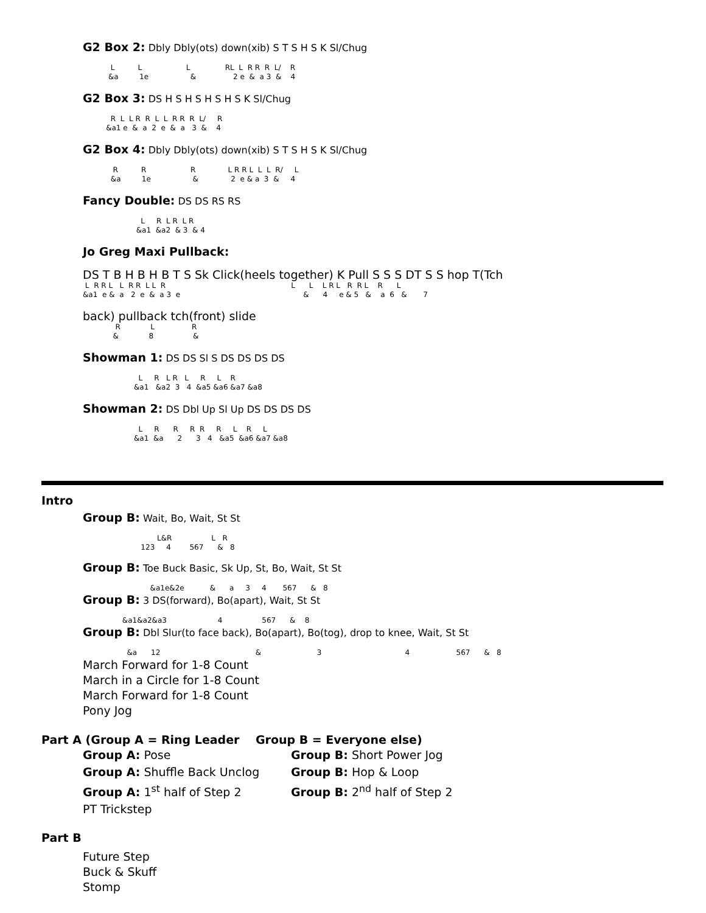G2 Box 2:
Dbly Dbly(ots) down(xib) S T S H S K Sl/Chug
L L L RL L R R R L/ R &a 1e & 2 e & a 3 & 4
G2 Box 3:
DS H S H S H S H S K Sl/Chug
R L L R R L L R R R L/ R &a1 e & a 2 e & a 3 & 4
G2 Box 4:
Dbly Dbly(ots) down(xib) S T S H S K Sl/Chug
R R R L R R L L L R/ L &a 1e & 2 e & a 3 & 4
Fancy Double:
DS DS RS RS
L R L R L R &a1 &a2 & 3 & 4
Jo Greg Maxi Pullback:
DS T B H B H B T S Sk Click(heels together) K Pull S S S DT S S hop T(Tch
L R R L L R R L L R L L L R L R R L R L &a1 e & a 2 e & a 3 e & 4 e & 5 & a 6 & 7
back) pullback tch(front) slide
R L R & 8 &
Showman 1:
DS DS Sl S DS DS DS DS
L R L R L R L R &a1 &a2 3 4 &a5 &a6 &a7 &a8
Showman 2:
DS Dbl Up Sl Up DS DS DS DS
L R R R R R L R L &a1 &a 2 3 4 &a5 &a6 &a7 &a8
Intro
Group B:
Wait, Bo, Wait, St St
L&R L R 123 4 567 & 8
Group B:
Toe Buck Basic, Sk Up, St, Bo, Wait, St St
&a1e&2e & a 3 4 567 & 8
Group B:
3 DS(forward), Bo(apart), Wait, St St
&a1&a2&a3 4 567 & 8
Group B:
Dbl Slur(to face back), Bo(apart), Bo(tog), drop to knee, Wait, St St
&a 12 & 3 4 567 & 8
March Forward for 1-8 Count
March in a Circle for 1-8 Count
March Forward for 1-8 Count
Pony Jog
Part A (Group A = Ring Leader Group B = Everyone else)
Group A:
Pose
Group B:
Short Power Jog
Group A:
Shuffle Back Unclog
Group B:
Hop & Loop
Group A:
1<sup>st</sup> half of Step 2
Group B:
2<sup>nd</sup> half of Step 2
PT Trickstep
Part B
Future Step
Buck & Skuff
Stomp